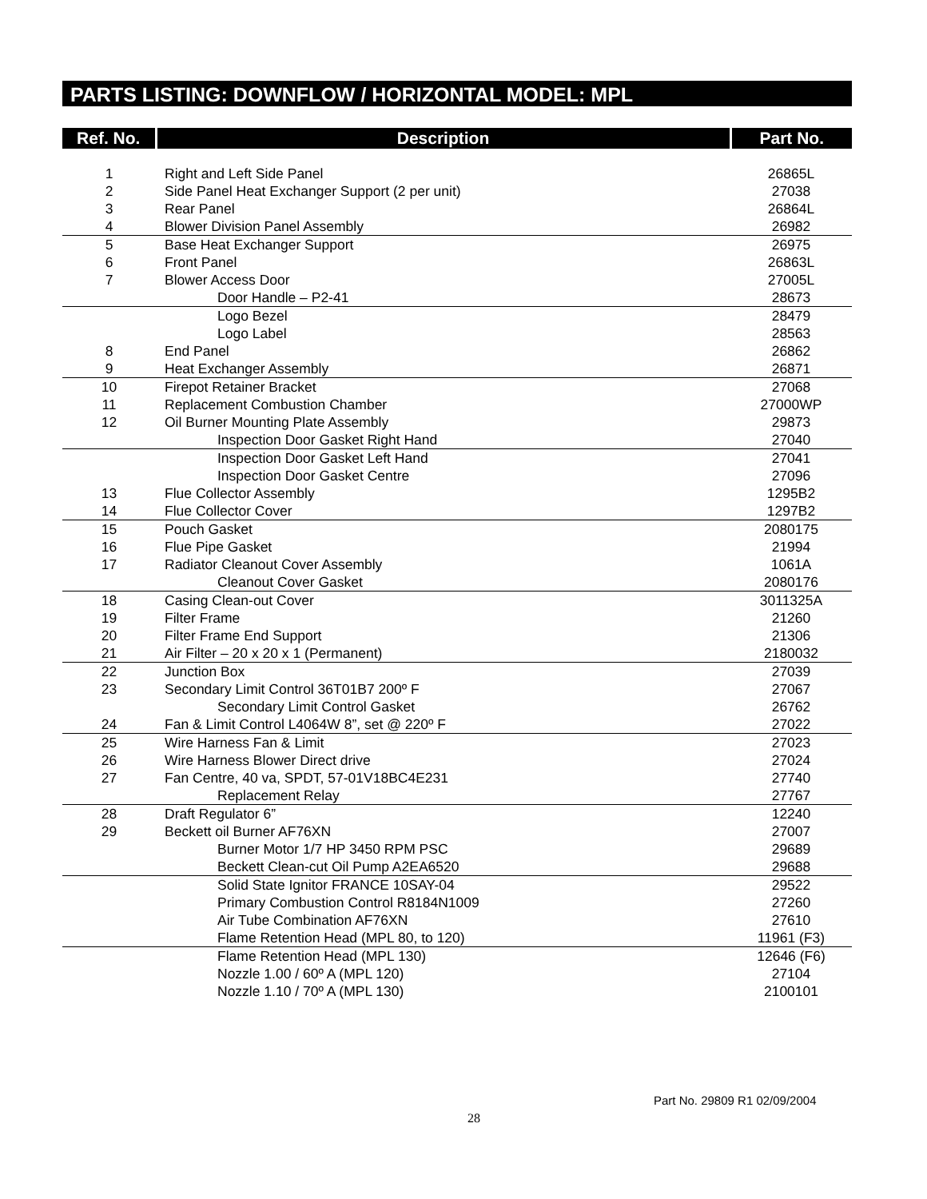PARTS LISTING: DOWNFLOW / HORIZONTAL MODEL: MPL
| Ref. No. | Description | Part No. |
| --- | --- | --- |
| 1 | Right and Left Side Panel | 26865L |
| 2 | Side Panel Heat Exchanger Support (2 per unit) | 27038 |
| 3 | Rear Panel | 26864L |
| 4 | Blower Division Panel Assembly | 26982 |
| 5 | Base Heat Exchanger Support | 26975 |
| 6 | Front Panel | 26863L |
| 7 | Blower Access Door | 27005L |
| | Door Handle – P2-41 | 28673 |
| | Logo Bezel | 28479 |
| | Logo Label | 28563 |
| 8 | End Panel | 26862 |
| 9 | Heat Exchanger Assembly | 26871 |
| 10 | Firepot Retainer Bracket | 27068 |
| 11 | Replacement Combustion Chamber | 27000WP |
| 12 | Oil Burner Mounting Plate Assembly | 29873 |
| | Inspection Door Gasket Right Hand | 27040 |
| | Inspection Door Gasket Left Hand | 27041 |
| | Inspection Door Gasket Centre | 27096 |
| 13 | Flue Collector Assembly | 1295B2 |
| 14 | Flue Collector Cover | 1297B2 |
| 15 | Pouch Gasket | 2080175 |
| 16 | Flue Pipe Gasket | 21994 |
| 17 | Radiator Cleanout Cover Assembly | 1061A |
| | Cleanout Cover Gasket | 2080176 |
| 18 | Casing Clean-out Cover | 3011325A |
| 19 | Filter Frame | 21260 |
| 20 | Filter Frame End Support | 21306 |
| 21 | Air Filter – 20 x 20 x 1 (Permanent) | 2180032 |
| 22 | Junction Box | 27039 |
| 23 | Secondary Limit Control 36T01B7 200º F | 27067 |
| | Secondary Limit Control Gasket | 26762 |
| 24 | Fan & Limit Control L4064W 8”, set @ 220º F | 27022 |
| 25 | Wire Harness Fan & Limit | 27023 |
| 26 | Wire Harness Blower Direct drive | 27024 |
| 27 | Fan Centre, 40 va, SPDT, 57-01V18BC4E231 | 27740 |
| | Replacement Relay | 27767 |
| 28 | Draft Regulator 6” | 12240 |
| 29 | Beckett oil Burner AF76XN | 27007 |
| | Burner Motor 1/7 HP 3450 RPM PSC | 29689 |
| | Beckett Clean-cut Oil Pump A2EA6520 | 29688 |
| | Solid State Ignitor FRANCE 10SAY-04 | 29522 |
| | Primary Combustion Control R8184N1009 | 27260 |
| | Air Tube Combination AF76XN | 27610 |
| | Flame Retention Head (MPL 80, to 120) | 11961 (F3) |
| | Flame Retention Head (MPL 130) | 12646 (F6) |
| | Nozzle 1.00 / 60º A (MPL 120) | 27104 |
| | Nozzle 1.10 / 70º A (MPL 130) | 2100101 |
Part No. 29809 R1 02/09/2004
28